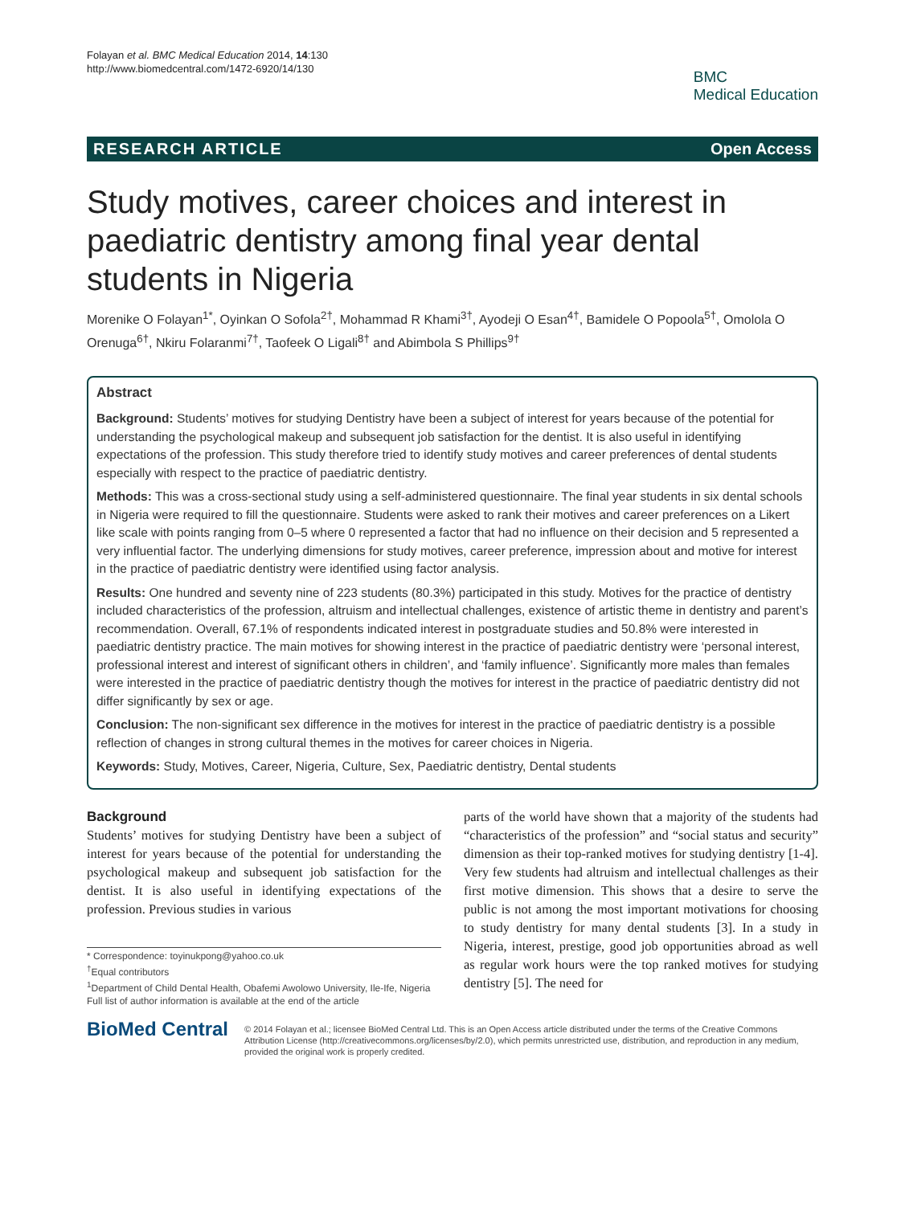Folayan et al. BMC Medical Education 2014, 14:130
http://www.biomedcentral.com/1472-6920/14/130
BMC
Medical Education
RESEARCH ARTICLE Open Access
Study motives, career choices and interest in paediatric dentistry among final year dental students in Nigeria
Morenike O Folayan<sup>1*</sup>, Oyinkan O Sofola<sup>2†</sup>, Mohammad R Khami<sup>3†</sup>, Ayodeji O Esan<sup>4†</sup>, Bamidele O Popoola<sup>5†</sup>, Omolola O Orenuga<sup>6†</sup>, Nkiru Folaranmi<sup>7†</sup>, Taofeek O Ligali<sup>8†</sup> and Abimbola S Phillips<sup>9†</sup>
Abstract
Background: Students’ motives for studying Dentistry have been a subject of interest for years because of the potential for understanding the psychological makeup and subsequent job satisfaction for the dentist. It is also useful in identifying expectations of the profession. This study therefore tried to identify study motives and career preferences of dental students especially with respect to the practice of paediatric dentistry.
Methods: This was a cross-sectional study using a self-administered questionnaire. The final year students in six dental schools in Nigeria were required to fill the questionnaire. Students were asked to rank their motives and career preferences on a Likert like scale with points ranging from 0–5 where 0 represented a factor that had no influence on their decision and 5 represented a very influential factor. The underlying dimensions for study motives, career preference, impression about and motive for interest in the practice of paediatric dentistry were identified using factor analysis.
Results: One hundred and seventy nine of 223 students (80.3%) participated in this study. Motives for the practice of dentistry included characteristics of the profession, altruism and intellectual challenges, existence of artistic theme in dentistry and parent’s recommendation. Overall, 67.1% of respondents indicated interest in postgraduate studies and 50.8% were interested in paediatric dentistry practice. The main motives for showing interest in the practice of paediatric dentistry were ‘personal interest, professional interest and interest of significant others in children’, and ‘family influence’. Significantly more males than females were interested in the practice of paediatric dentistry though the motives for interest in the practice of paediatric dentistry did not differ significantly by sex or age.
Conclusion: The non-significant sex difference in the motives for interest in the practice of paediatric dentistry is a possible reflection of changes in strong cultural themes in the motives for career choices in Nigeria.
Keywords: Study, Motives, Career, Nigeria, Culture, Sex, Paediatric dentistry, Dental students
Background
Students’ motives for studying Dentistry have been a subject of interest for years because of the potential for understanding the psychological makeup and subsequent job satisfaction for the dentist. It is also useful in identifying expectations of the profession. Previous studies in various
* Correspondence: toyinukpong@yahoo.co.uk
<sup>†</sup> Equal contributors
<sup>1</sup> Department of Child Dental Health, Obafemi Awolowo University, Ile-Ife, Nigeria
Full list of author information is available at the end of the article
parts of the world have shown that a majority of the students had “characteristics of the profession” and “social status and security” dimension as their top-ranked motives for studying dentistry [1-4]. Very few students had altruism and intellectual challenges as their first motive dimension. This shows that a desire to serve the public is not among the most important motivations for choosing to study dentistry for many dental students [3]. In a study in Nigeria, interest, prestige, good job opportunities abroad as well as regular work hours were the top ranked motives for studying dentistry [5]. The need for
BioMed Central
© 2014 Folayan et al.; licensee BioMed Central Ltd. This is an Open Access article distributed under the terms of the Creative Commons Attribution License (http://creativecommons.org/licenses/by/2.0), which permits unrestricted use, distribution, and reproduction in any medium, provided the original work is properly credited.